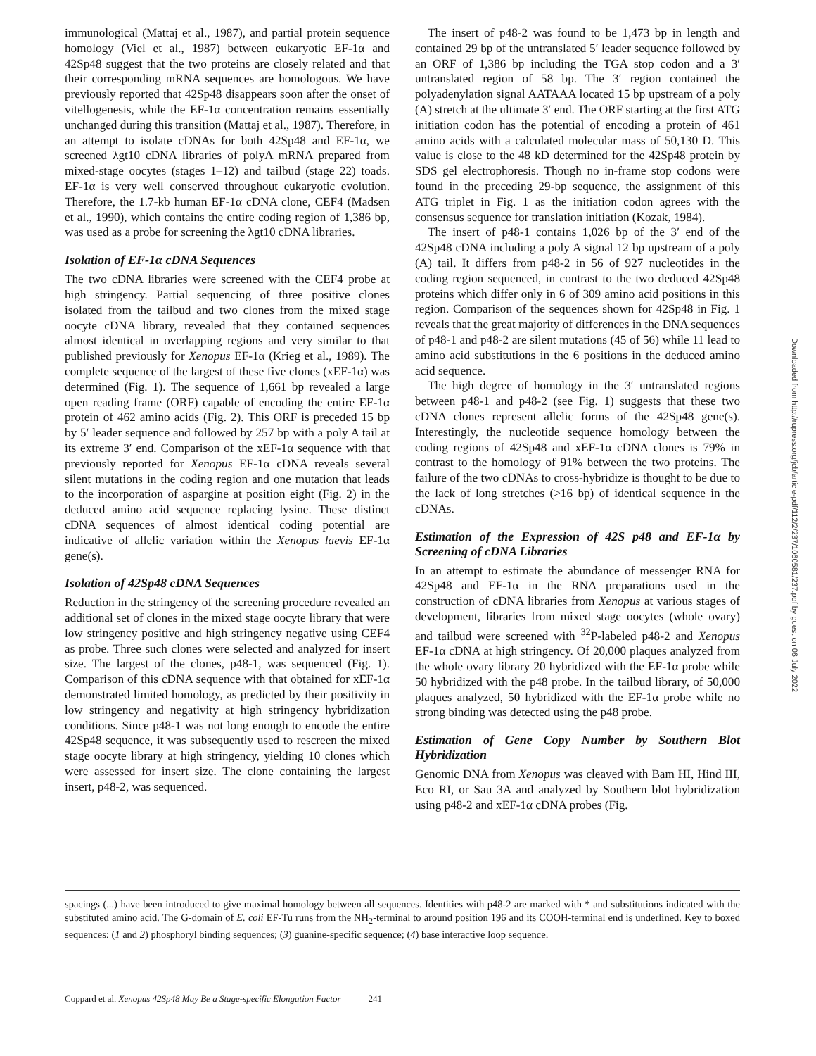immunological (Mattaj et al., 1987), and partial protein sequence homology (Viel et al., 1987) between eukaryotic EF-1α and 42Sp48 suggest that the two proteins are closely related and that their corresponding mRNA sequences are homologous. We have previously reported that 42Sp48 disappears soon after the onset of vitellogenesis, while the EF-1α concentration remains essentially unchanged during this transition (Mattaj et al., 1987). Therefore, in an attempt to isolate cDNAs for both 42Sp48 and EF-1α, we screened λgt10 cDNA libraries of polyA mRNA prepared from mixed-stage oocytes (stages 1–12) and tailbud (stage 22) toads. EF-1α is very well conserved throughout eukaryotic evolution. Therefore, the 1.7-kb human EF-1α cDNA clone, CEF4 (Madsen et al., 1990), which contains the entire coding region of 1,386 bp, was used as a probe for screening the λgt10 cDNA libraries.
Isolation of EF-1α cDNA Sequences
The two cDNA libraries were screened with the CEF4 probe at high stringency. Partial sequencing of three positive clones isolated from the tailbud and two clones from the mixed stage oocyte cDNA library, revealed that they contained sequences almost identical in overlapping regions and very similar to that published previously for Xenopus EF-1α (Krieg et al., 1989). The complete sequence of the largest of these five clones (xEF-1α) was determined (Fig. 1). The sequence of 1,661 bp revealed a large open reading frame (ORF) capable of encoding the entire EF-1α protein of 462 amino acids (Fig. 2). This ORF is preceded 15 bp by 5′ leader sequence and followed by 257 bp with a poly A tail at its extreme 3′ end. Comparison of the xEF-1α sequence with that previously reported for Xenopus EF-1α cDNA reveals several silent mutations in the coding region and one mutation that leads to the incorporation of aspargine at position eight (Fig. 2) in the deduced amino acid sequence replacing lysine. These distinct cDNA sequences of almost identical coding potential are indicative of allelic variation within the Xenopus laevis EF-1α gene(s).
Isolation of 42Sp48 cDNA Sequences
Reduction in the stringency of the screening procedure revealed an additional set of clones in the mixed stage oocyte library that were low stringency positive and high stringency negative using CEF4 as probe. Three such clones were selected and analyzed for insert size. The largest of the clones, p48-1, was sequenced (Fig. 1). Comparison of this cDNA sequence with that obtained for xEF-1α demonstrated limited homology, as predicted by their positivity in low stringency and negativity at high stringency hybridization conditions. Since p48-1 was not long enough to encode the entire 42Sp48 sequence, it was subsequently used to rescreen the mixed stage oocyte library at high stringency, yielding 10 clones which were assessed for insert size. The clone containing the largest insert, p48-2, was sequenced.
The insert of p48-2 was found to be 1,473 bp in length and contained 29 bp of the untranslated 5′ leader sequence followed by an ORF of 1,386 bp including the TGA stop codon and a 3′ untranslated region of 58 bp. The 3′ region contained the polyadenylation signal AATAAA located 15 bp upstream of a poly (A) stretch at the ultimate 3′ end. The ORF starting at the first ATG initiation codon has the potential of encoding a protein of 461 amino acids with a calculated molecular mass of 50,130 D. This value is close to the 48 kD determined for the 42Sp48 protein by SDS gel electrophoresis. Though no in-frame stop codons were found in the preceding 29-bp sequence, the assignment of this ATG triplet in Fig. 1 as the initiation codon agrees with the consensus sequence for translation initiation (Kozak, 1984).
The insert of p48-1 contains 1,026 bp of the 3′ end of the 42Sp48 cDNA including a poly A signal 12 bp upstream of a poly (A) tail. It differs from p48-2 in 56 of 927 nucleotides in the coding region sequenced, in contrast to the two deduced 42Sp48 proteins which differ only in 6 of 309 amino acid positions in this region. Comparison of the sequences shown for 42Sp48 in Fig. 1 reveals that the great majority of differences in the DNA sequences of p48-1 and p48-2 are silent mutations (45 of 56) while 11 lead to amino acid substitutions in the 6 positions in the deduced amino acid sequence.
The high degree of homology in the 3′ untranslated regions between p48-1 and p48-2 (see Fig. 1) suggests that these two cDNA clones represent allelic forms of the 42Sp48 gene(s). Interestingly, the nucleotide sequence homology between the coding regions of 42Sp48 and xEF-1α cDNA clones is 79% in contrast to the homology of 91% between the two proteins. The failure of the two cDNAs to cross-hybridize is thought to be due to the lack of long stretches (>16 bp) of identical sequence in the cDNAs.
Estimation of the Expression of 42S p48 and EF-1α by Screening of cDNA Libraries
In an attempt to estimate the abundance of messenger RNA for 42Sp48 and EF-1α in the RNA preparations used in the construction of cDNA libraries from Xenopus at various stages of development, libraries from mixed stage oocytes (whole ovary) and tailbud were screened with <sup>32</sup>P-labeled p48-2 and Xenopus EF-1α cDNA at high stringency. Of 20,000 plaques analyzed from the whole ovary library 20 hybridized with the EF-1α probe while 50 hybridized with the p48 probe. In the tailbud library, of 50,000 plaques analyzed, 50 hybridized with the EF-1α probe while no strong binding was detected using the p48 probe.
Estimation of Gene Copy Number by Southern Blot Hybridization
Genomic DNA from Xenopus was cleaved with Bam HI, Hind III, Eco RI, or Sau 3A and analyzed by Southern blot hybridization using p48-2 and xEF-1α cDNA probes (Fig.
spacings (...) have been introduced to give maximal homology between all sequences. Identities with p48-2 are marked with * and substitutions indicated with the substituted amino acid. The G-domain of E. coli EF-Tu runs from the NH<sub>2</sub>-terminal to around position 196 and its COOH-terminal end is underlined. Key to boxed sequences: (1 and 2) phosphoryl binding sequences; (3) guanine-specific sequence; (4) base interactive loop sequence.
Coppard et al. Xenopus 42Sp48 May Be a Stage-specific Elongation Factor 241
Downloaded from http://rupress.org/jcb/article-pdf/112/2/237/1060581/237.pdf by guest on 06 July 2022